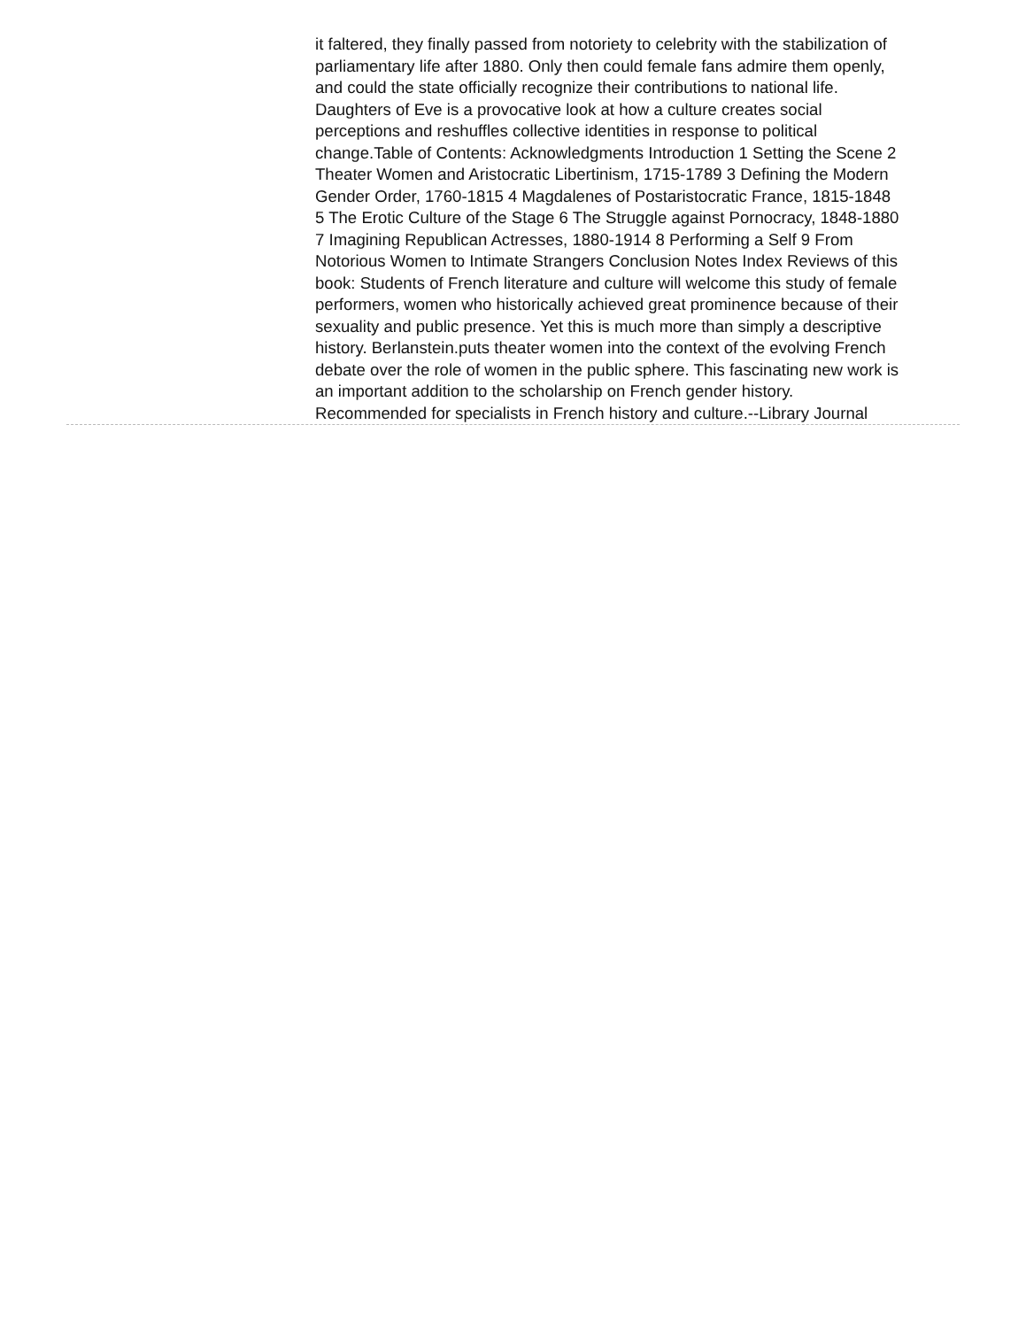it faltered, they finally passed from notoriety to celebrity with the stabilization of parliamentary life after 1880. Only then could female fans admire them openly, and could the state officially recognize their contributions to national life. Daughters of Eve is a provocative look at how a culture creates social perceptions and reshuffles collective identities in response to political change.Table of Contents: Acknowledgments Introduction 1 Setting the Scene 2 Theater Women and Aristocratic Libertinism, 1715-1789 3 Defining the Modern Gender Order, 1760-1815 4 Magdalenes of Postaristocratic France, 1815-1848 5 The Erotic Culture of the Stage 6 The Struggle against Pornocracy, 1848-1880 7 Imagining Republican Actresses, 1880-1914 8 Performing a Self 9 From Notorious Women to Intimate Strangers Conclusion Notes Index Reviews of this book: Students of French literature and culture will welcome this study of female performers, women who historically achieved great prominence because of their sexuality and public presence. Yet this is much more than simply a descriptive history. Berlanstein.puts theater women into the context of the evolving French debate over the role of women in the public sphere. This fascinating new work is an important addition to the scholarship on French gender history. Recommended for specialists in French history and culture.--Library Journal